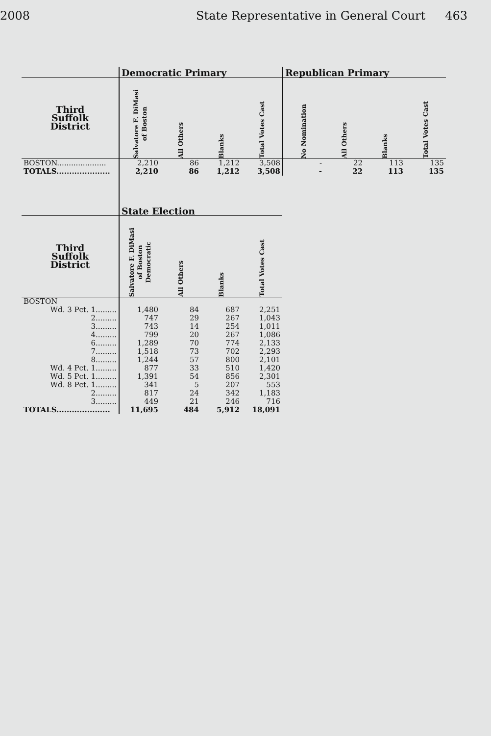2008 State Representative in General Court 463
| | Democratic Primary | | | | Republican Primary | | | |
| --- | --- | --- | --- | --- | --- | --- | --- | --- |
| Third Suffolk District | Salvatore F. DiMasi of Boston | All Others | Blanks | Total Votes Cast | No Nomination | All Others | Blanks | Total Votes Cast |
| BOSTON..................... | 2,210 | 86 | 1,212 | 3,508 | - | 22 | 113 | 135 |
| TOTALS..................... | 2,210 | 86 | 1,212 | 3,508 | - | 22 | 113 | 135 |
| | State Election | | | |
| --- | --- | --- | --- | --- |
| Third Suffolk District | Salvatore F. DiMasi of Boston Democratic | All Others | Blanks | Total Votes Cast |
| BOSTON | | | | |
| Wd. 3 Pct. 1......... | 1,480 | 84 | 687 | 2,251 |
| 2......... | 747 | 29 | 267 | 1,043 |
| 3......... | 743 | 14 | 254 | 1,011 |
| 4......... | 799 | 20 | 267 | 1,086 |
| 6......... | 1,289 | 70 | 774 | 2,133 |
| 7......... | 1,518 | 73 | 702 | 2,293 |
| 8......... | 1,244 | 57 | 800 | 2,101 |
| Wd. 4 Pct. 1......... | 877 | 33 | 510 | 1,420 |
| Wd. 5 Pct. 1......... | 1,391 | 54 | 856 | 2,301 |
| Wd. 8 Pct. 1......... | 341 | 5 | 207 | 553 |
| 2......... | 817 | 24 | 342 | 1,183 |
| 3......... | 449 | 21 | 246 | 716 |
| TOTALS..................... | 11,695 | 484 | 5,912 | 18,091 |